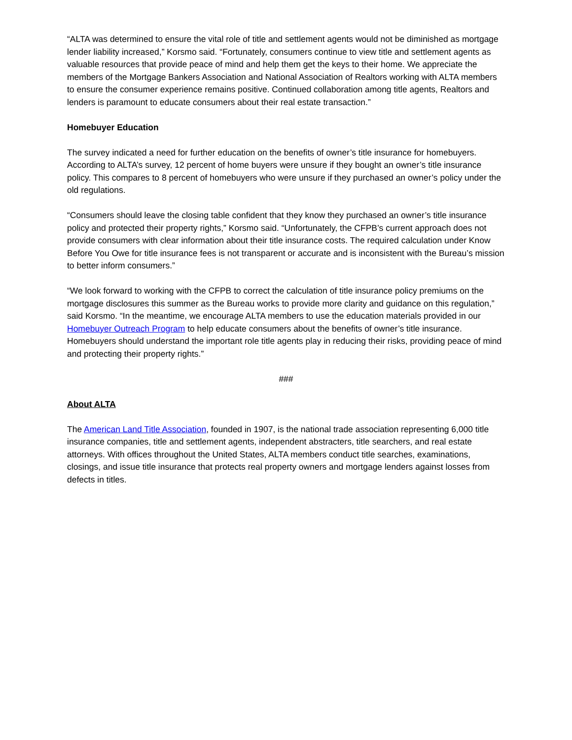“ALTA was determined to ensure the vital role of title and settlement agents would not be diminished as mortgage lender liability increased,” Korsmo said. “Fortunately, consumers continue to view title and settlement agents as valuable resources that provide peace of mind and help them get the keys to their home. We appreciate the members of the Mortgage Bankers Association and National Association of Realtors working with ALTA members to ensure the consumer experience remains positive. Continued collaboration among title agents, Realtors and lenders is paramount to educate consumers about their real estate transaction.”
Homebuyer Education
The survey indicated a need for further education on the benefits of owner’s title insurance for homebuyers. According to ALTA’s survey, 12 percent of home buyers were unsure if they bought an owner’s title insurance policy. This compares to 8 percent of homebuyers who were unsure if they purchased an owner’s policy under the old regulations.
“Consumers should leave the closing table confident that they know they purchased an owner’s title insurance policy and protected their property rights,” Korsmo said. “Unfortunately, the CFPB’s current approach does not provide consumers with clear information about their title insurance costs. The required calculation under Know Before You Owe for title insurance fees is not transparent or accurate and is inconsistent with the Bureau’s mission to better inform consumers.”
“We look forward to working with the CFPB to correct the calculation of title insurance policy premiums on the mortgage disclosures this summer as the Bureau works to provide more clarity and guidance on this regulation,” said Korsmo. “In the meantime, we encourage ALTA members to use the education materials provided in our Homebuyer Outreach Program to help educate consumers about the benefits of owner’s title insurance. Homebuyers should understand the important role title agents play in reducing their risks, providing peace of mind and protecting their property rights.”
###
About ALTA
The American Land Title Association, founded in 1907, is the national trade association representing 6,000 title insurance companies, title and settlement agents, independent abstracters, title searchers, and real estate attorneys. With offices throughout the United States, ALTA members conduct title searches, examinations, closings, and issue title insurance that protects real property owners and mortgage lenders against losses from defects in titles.